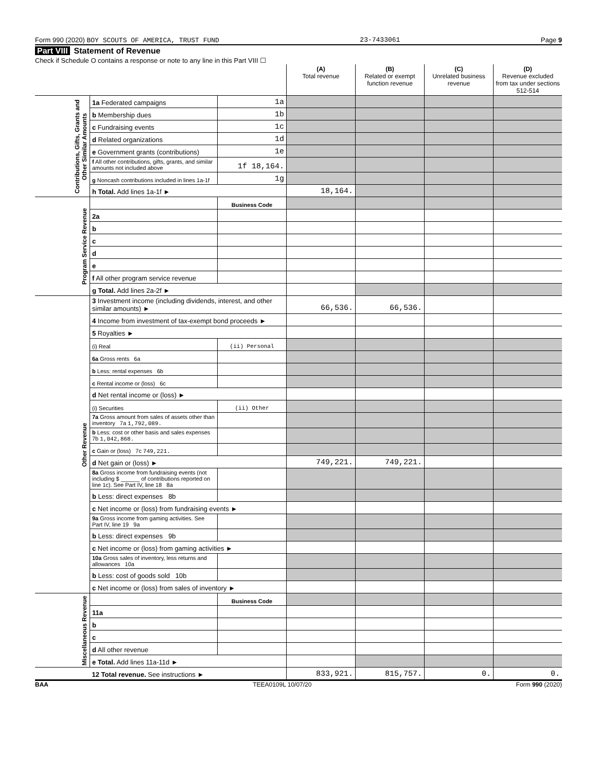Form 990 (2020) BOY SCOUTS OF AMERICA, TRUST FUND 23-7433061 Page 9
Part VIII Statement of Revenue
Check if Schedule O contains a response or note to any line in this Part VIII ☐
| | | | (A) Total revenue | (B) Related or exempt function revenue | (C) Unrelated business revenue | (D) Revenue excluded from tax under sections 512-514 |
| --- | --- | --- | --- | --- | --- | --- |
| Contributions, Gifts, Grants and Other Similar Amounts | 1a Federated campaigns | 1a | | | | |
| | b Membership dues | 1b | | | | |
| | c Fundraising events | 1c | | | | |
| | d Related organizations | 1d | | | | |
| | e Government grants (contributions) | 1e | | | | |
| | f All other contributions, gifts, grants, and similar amounts not included above | 1f 18,164. | | | | |
| | g Noncash contributions included in lines 1a-1f | 1g | | | | |
| | h Total. Add lines 1a-1f ► | | 18,164. | | | |
| Program Service Revenue | | Business Code | | | | |
| | 2a | | | | | |
| | b | | | | | |
| | c | | | | | |
| | d | | | | | |
| | e | | | | | |
| | f All other program service revenue | | | | | |
| | g Total. Add lines 2a-2f ► | | | | | |
| Other Revenue | 3 Investment income (including dividends, interest, and other similar amounts) ► | | 66,536. | 66,536. | | |
| | 4 Income from investment of tax-exempt bond proceeds ► | | | | | |
| | 5 Royalties ► | | | | | |
| | (i) Real | (ii) Personal | | | | |
| | 6a Gross rents 6a | | | | | |
| | b Less: rental expenses 6b | | | | | |
| | c Rental income or (loss) 6c | | | | | |
| | d Net rental income or (loss) ► | | | | | |
| | (i) Securities | (ii) Other | | | | |
| | 7a Gross amount from sales of assets other than inventory 7a 1,792,089. | | | | | |
| | b Less: cost or other basis and sales expenses 7b 1,042,868. | | | | | |
| | c Gain or (loss) 7c 749,221. | | | | | |
| | d Net gain or (loss) ► | | 749,221. | 749,221. | | |
| | 8a Gross income from fundraising events (not including $ ______ of contributions reported on line 1c). See Part IV, line 18 8a | | | | | |
| | b Less: direct expenses 8b | | | | | |
| | c Net income or (loss) from fundraising events ► | | | | | |
| | 9a Gross income from gaming activities. See Part IV, line 19 9a | | | | | |
| | b Less: direct expenses 9b | | | | | |
| | c Net income or (loss) from gaming activities ► | | | | | |
| | 10a Gross sales of inventory, less returns and allowances 10a | | | | | |
| | b Less: cost of goods sold 10b | | | | | |
| | c Net income or (loss) from sales of inventory ► | | | | | |
| Miscellaneous Revenue | | Business Code | | | | |
| | 11a | | | | | |
| | b | | | | | |
| | c | | | | | |
| | d All other revenue | | | | | |
| | e Total. Add lines 11a-11d ► | | | | | |
| | 12 Total revenue. See instructions ► | | 833,921. | 815,757. | 0. | 0. |
BAA TEEA0109L 10/07/20 Form 990 (2020)